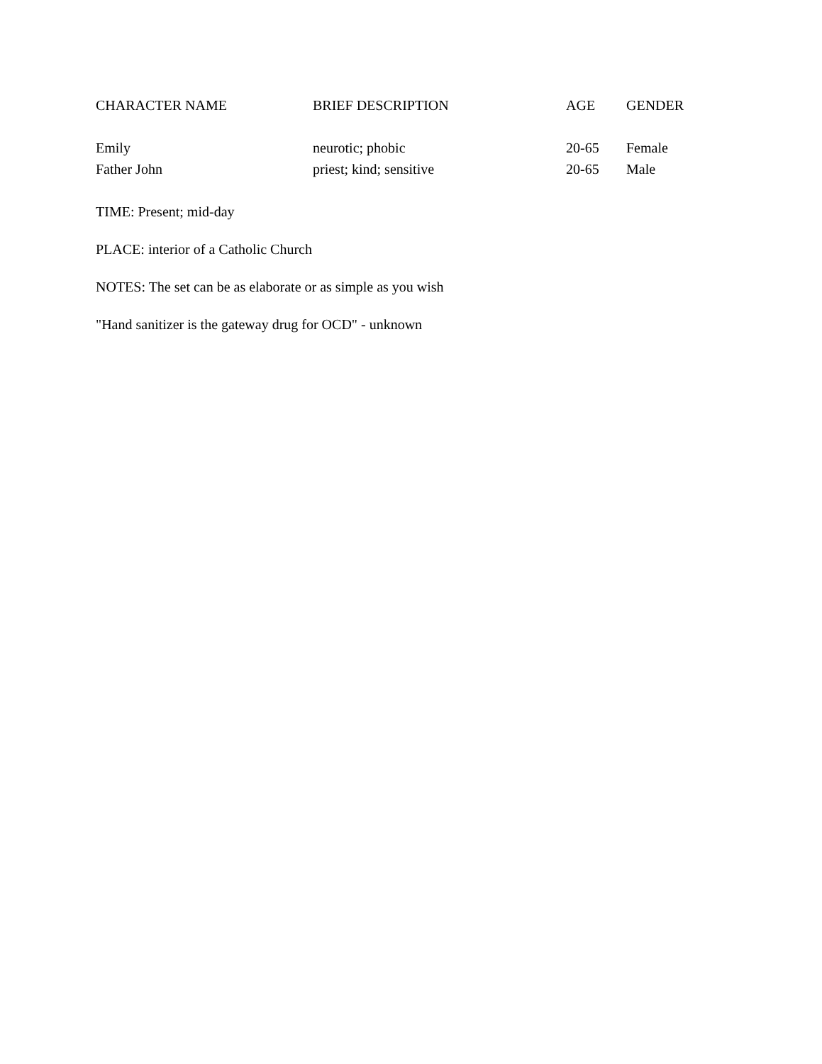| CHARACTER NAME | BRIEF DESCRIPTION | AGE | GENDER |
| --- | --- | --- | --- |
| Emily | neurotic; phobic | 20-65 | Female |
| Father John | priest; kind; sensitive | 20-65 | Male |
TIME: Present; mid-day
PLACE: interior of a Catholic Church
NOTES: The set can be as elaborate or as simple as you wish
"Hand sanitizer is the gateway drug for OCD" - unknown